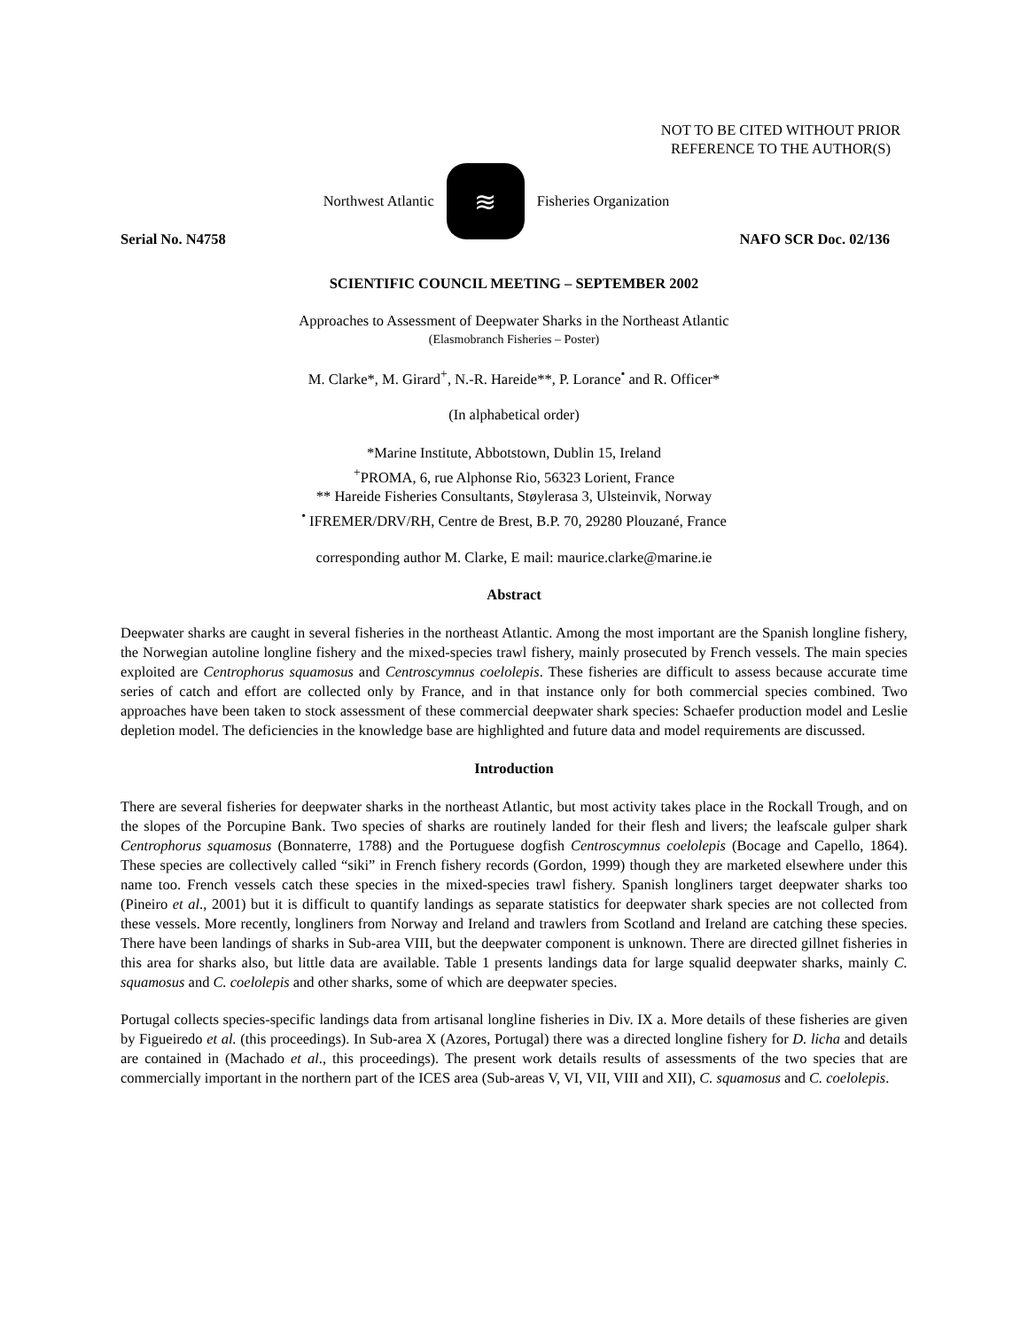NOT TO BE CITED WITHOUT PRIOR
REFERENCE TO THE AUTHOR(S)
Northwest Atlantic
≋
Fisheries Organization
Serial No. N4758 NAFO SCR Doc. 02/136
SCIENTIFIC COUNCIL MEETING – SEPTEMBER 2002
Approaches to Assessment of Deepwater Sharks in the Northeast Atlantic
(Elasmobranch Fisheries – Poster)
M. Clarke*, M. Girard<sup>+</sup>, N.-R. Hareide**, P. Lorance<sup>•</sup> and R. Officer*
(In alphabetical order)
*Marine Institute, Abbotstown, Dublin 15, Ireland
<sup>+</sup>PROMA, 6, rue Alphonse Rio, 56323 Lorient, France
** Hareide Fisheries Consultants, Støylerasa 3, Ulsteinvik, Norway
<sup>•</sup> IFREMER/DRV/RH, Centre de Brest, B.P. 70, 29280 Plouzané, France
corresponding author M. Clarke, E mail: maurice.clarke@marine.ie
Abstract
Deepwater sharks are caught in several fisheries in the northeast Atlantic. Among the most important are the Spanish longline fishery, the Norwegian autoline longline fishery and the mixed-species trawl fishery, mainly prosecuted by French vessels. The main species exploited are Centrophorus squamosus and Centroscymnus coelolepis. These fisheries are difficult to assess because accurate time series of catch and effort are collected only by France, and in that instance only for both commercial species combined. Two approaches have been taken to stock assessment of these commercial deepwater shark species: Schaefer production model and Leslie depletion model. The deficiencies in the knowledge base are highlighted and future data and model requirements are discussed.
Introduction
There are several fisheries for deepwater sharks in the northeast Atlantic, but most activity takes place in the Rockall Trough, and on the slopes of the Porcupine Bank. Two species of sharks are routinely landed for their flesh and livers; the leafscale gulper shark Centrophorus squamosus (Bonnaterre, 1788) and the Portuguese dogfish Centroscymnus coelolepis (Bocage and Capello, 1864). These species are collectively called “siki” in French fishery records (Gordon, 1999) though they are marketed elsewhere under this name too. French vessels catch these species in the mixed-species trawl fishery. Spanish longliners target deepwater sharks too (Pineiro et al., 2001) but it is difficult to quantify landings as separate statistics for deepwater shark species are not collected from these vessels. More recently, longliners from Norway and Ireland and trawlers from Scotland and Ireland are catching these species. There have been landings of sharks in Sub-area VIII, but the deepwater component is unknown. There are directed gillnet fisheries in this area for sharks also, but little data are available. Table 1 presents landings data for large squalid deepwater sharks, mainly C. squamosus and C. coelolepis and other sharks, some of which are deepwater species.
Portugal collects species-specific landings data from artisanal longline fisheries in Div. IX a. More details of these fisheries are given by Figueiredo et al. (this proceedings). In Sub-area X (Azores, Portugal) there was a directed longline fishery for D. licha and details are contained in (Machado et al., this proceedings). The present work details results of assessments of the two species that are commercially important in the northern part of the ICES area (Sub-areas V, VI, VII, VIII and XII), C. squamosus and C. coelolepis.